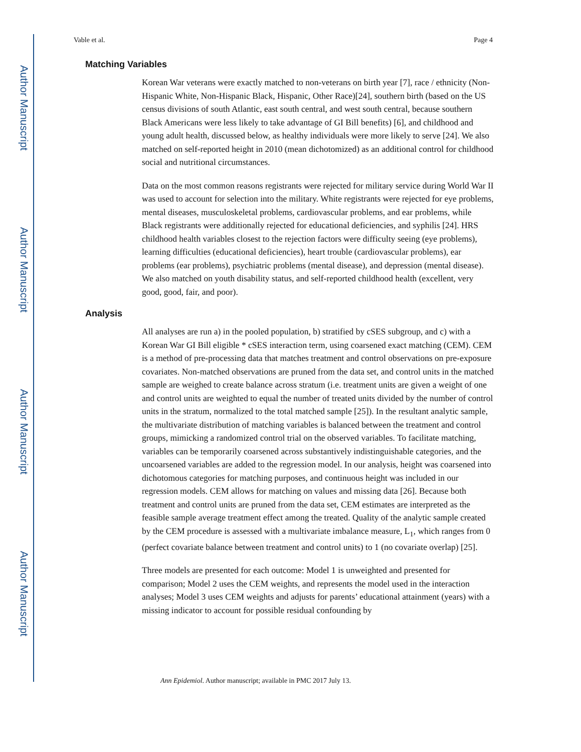Author Manuscript
Author Manuscript
Author Manuscript
Author Manuscript
Vable et al. Page 4
Matching Variables
Korean War veterans were exactly matched to non-veterans on birth year [7], race / ethnicity (Non-Hispanic White, Non-Hispanic Black, Hispanic, Other Race)[24], southern birth (based on the US census divisions of south Atlantic, east south central, and west south central, because southern Black Americans were less likely to take advantage of GI Bill benefits) [6], and childhood and young adult health, discussed below, as healthy individuals were more likely to serve [24]. We also matched on self-reported height in 2010 (mean dichotomized) as an additional control for childhood social and nutritional circumstances.
Data on the most common reasons registrants were rejected for military service during World War II was used to account for selection into the military. White registrants were rejected for eye problems, mental diseases, musculoskeletal problems, cardiovascular problems, and ear problems, while Black registrants were additionally rejected for educational deficiencies, and syphilis [24]. HRS childhood health variables closest to the rejection factors were difficulty seeing (eye problems), learning difficulties (educational deficiencies), heart trouble (cardiovascular problems), ear problems (ear problems), psychiatric problems (mental disease), and depression (mental disease). We also matched on youth disability status, and self-reported childhood health (excellent, very good, good, fair, and poor).
Analysis
All analyses are run a) in the pooled population, b) stratified by cSES subgroup, and c) with a Korean War GI Bill eligible * cSES interaction term, using coarsened exact matching (CEM). CEM is a method of pre-processing data that matches treatment and control observations on pre-exposure covariates. Non-matched observations are pruned from the data set, and control units in the matched sample are weighed to create balance across stratum (i.e. treatment units are given a weight of one and control units are weighted to equal the number of treated units divided by the number of control units in the stratum, normalized to the total matched sample [25]). In the resultant analytic sample, the multivariate distribution of matching variables is balanced between the treatment and control groups, mimicking a randomized control trial on the observed variables. To facilitate matching, variables can be temporarily coarsened across substantively indistinguishable categories, and the uncoarsened variables are added to the regression model. In our analysis, height was coarsened into dichotomous categories for matching purposes, and continuous height was included in our regression models. CEM allows for matching on values and missing data [26]. Because both treatment and control units are pruned from the data set, CEM estimates are interpreted as the feasible sample average treatment effect among the treated. Quality of the analytic sample created by the CEM procedure is assessed with a multivariate imbalance measure, L<sub>1</sub>, which ranges from 0 (perfect covariate balance between treatment and control units) to 1 (no covariate overlap) [25].
Three models are presented for each outcome: Model 1 is unweighted and presented for comparison; Model 2 uses the CEM weights, and represents the model used in the interaction analyses; Model 3 uses CEM weights and adjusts for parents’ educational attainment (years) with a missing indicator to account for possible residual confounding by
Ann Epidemiol. Author manuscript; available in PMC 2017 July 13.